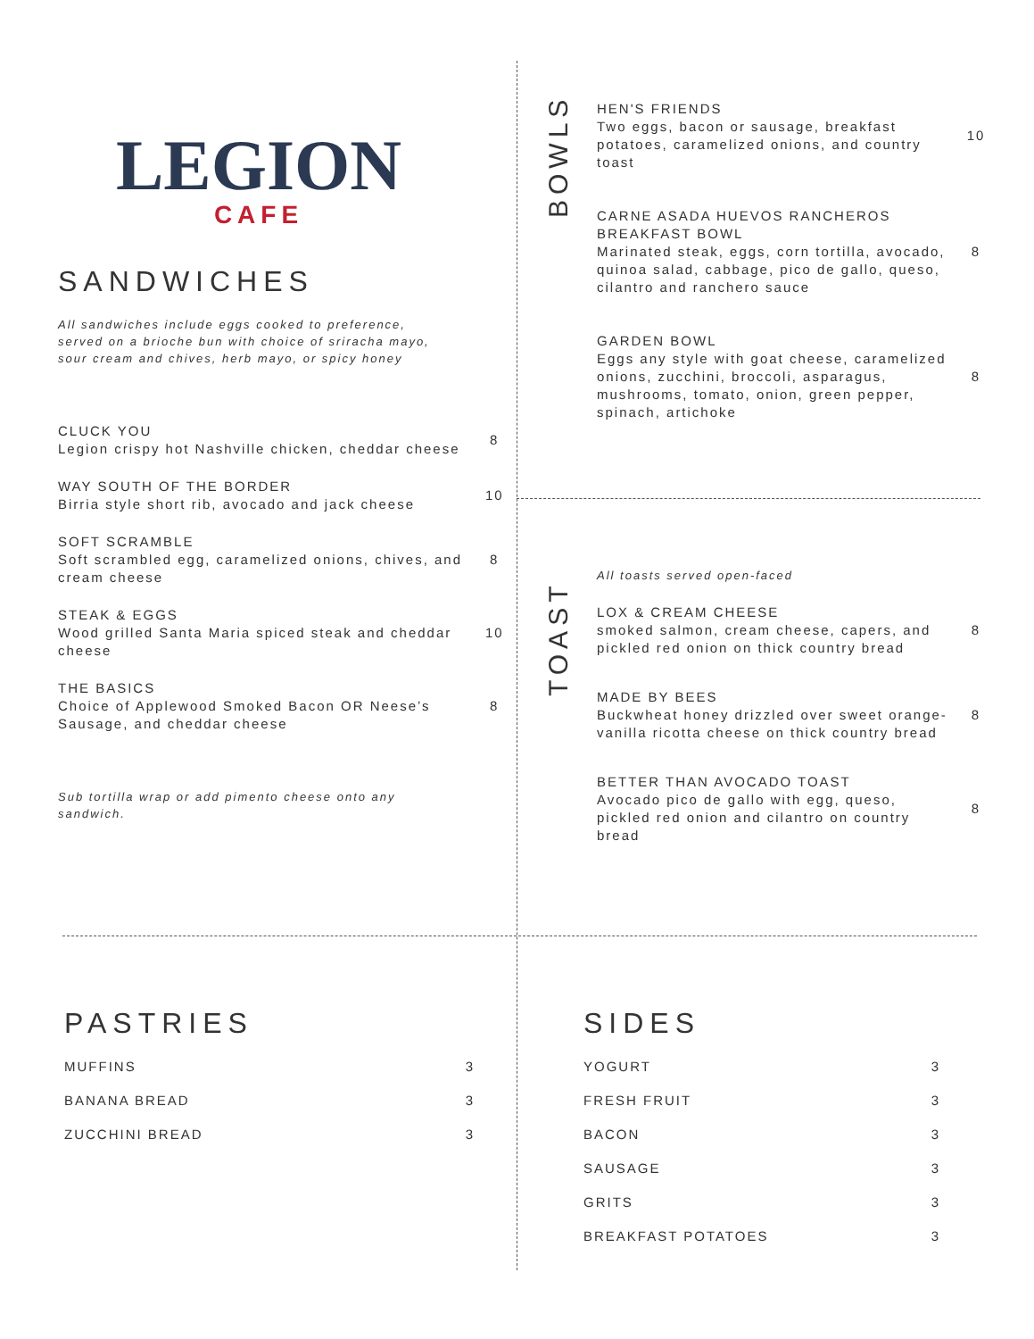LEGION
CAFE
SANDWICHES
All sandwiches include eggs cooked to preference, served on a brioche bun with choice of sriracha mayo, sour cream and chives, herb mayo, or spicy honey
CLUCK YOU
Legion crispy hot Nashville chicken, cheddar cheese
8
WAY SOUTH OF THE BORDER
Birria style short rib, avocado and jack cheese
10
SOFT SCRAMBLE
Soft scrambled egg, caramelized onions, chives, and cream cheese
8
STEAK & EGGS
Wood grilled Santa Maria spiced steak and cheddar cheese
10
THE BASICS
Choice of Applewood Smoked Bacon OR Neese’s Sausage, and cheddar cheese
8
Sub tortilla wrap or add pimento cheese onto any sandwich.
BOWLS
HEN'S FRIENDS
Two eggs, bacon or sausage, breakfast potatoes, caramelized onions, and country toast
10
CARNE ASADA HUEVOS RANCHEROS BREAKFAST BOWL
Marinated steak, eggs, corn tortilla, avocado, quinoa salad, cabbage, pico de gallo, queso, cilantro and ranchero sauce
8
GARDEN BOWL
Eggs any style with goat cheese, caramelized onions, zucchini, broccoli, asparagus, mushrooms, tomato, onion, green pepper, spinach, artichoke
8
TOAST
All toasts served open-faced
LOX & CREAM CHEESE
smoked salmon, cream cheese, capers, and pickled red onion on thick country bread
8
MADE BY BEES
Buckwheat honey drizzled over sweet orange-vanilla ricotta cheese on thick country bread
8
BETTER THAN AVOCADO TOAST
Avocado pico de gallo with egg, queso, pickled red onion and cilantro on country bread
8
PASTRIES
MUFFINS 3
BANANA BREAD 3
ZUCCHINI BREAD 3
SIDES
YOGURT 3
FRESH FRUIT 3
BACON 3
SAUSAGE 3
GRITS 3
BREAKFAST POTATOES 3